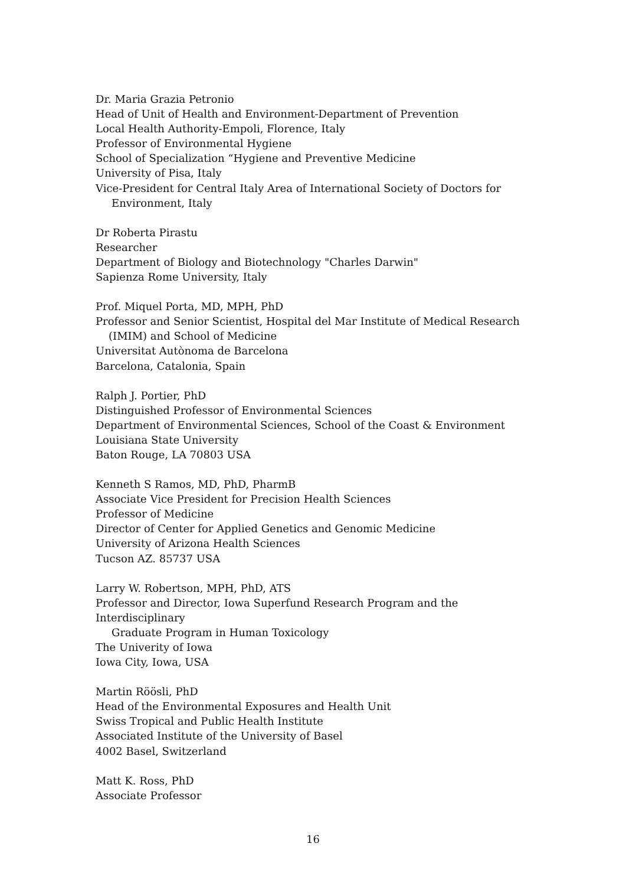Dr. Maria Grazia Petronio
Head of Unit of Health and Environment-Department of Prevention
Local Health Authority-Empoli, Florence, Italy
Professor of Environmental Hygiene
School of Specialization “Hygiene and Preventive Medicine
University of Pisa, Italy
Vice-President for Central Italy Area of International Society of Doctors for
Environment, Italy
Dr Roberta Pirastu
Researcher
Department of Biology and Biotechnology "Charles Darwin"
Sapienza Rome University, Italy
Prof. Miquel Porta, MD, MPH, PhD
Professor and Senior Scientist, Hospital del Mar Institute of Medical Research
(IMIM) and School of Medicine
Universitat Autònoma de Barcelona
Barcelona, Catalonia, Spain
Ralph J. Portier, PhD
Distinguished Professor of Environmental Sciences
Department of Environmental Sciences, School of the Coast & Environment
Louisiana State University
Baton Rouge, LA 70803 USA
Kenneth S Ramos, MD, PhD, PharmB
Associate Vice President for Precision Health Sciences
Professor of Medicine
Director of Center for Applied Genetics and Genomic Medicine
University of Arizona Health Sciences
Tucson AZ. 85737 USA
Larry W. Robertson, MPH, PhD, ATS
Professor and Director, Iowa Superfund Research Program and the
Interdisciplinary
Graduate Program in Human Toxicology
The Univerity of Iowa
Iowa City, Iowa, USA
Martin Röösli, PhD
Head of the Environmental Exposures and Health Unit
Swiss Tropical and Public Health Institute
Associated Institute of the University of Basel
4002 Basel, Switzerland
Matt K. Ross, PhD
Associate Professor
16